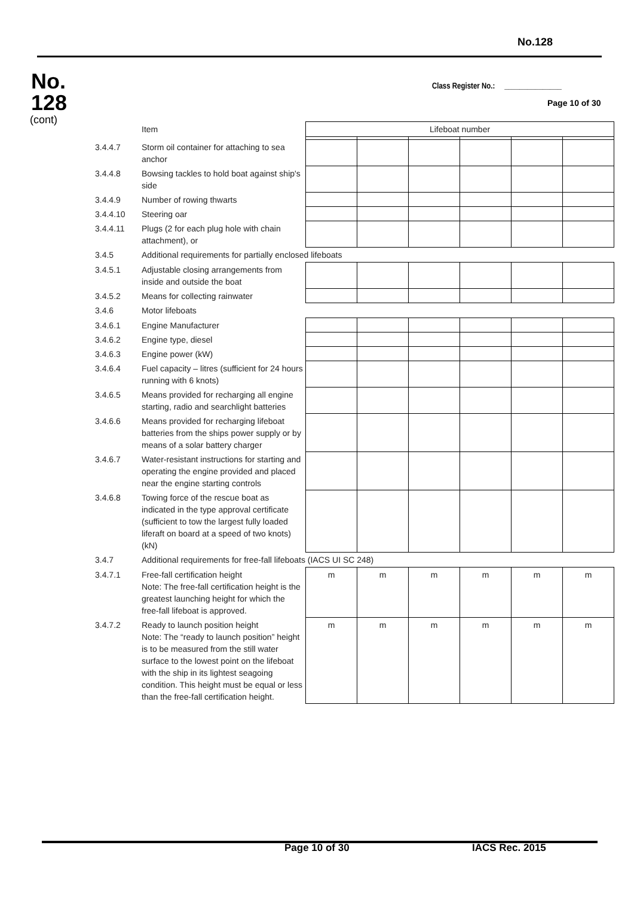No.128
No.
128
(cont)
Class Register No.: _______________
Page 10 of 30
| | Item | Lifeboat number | | | | | |
| 3.4.4.7 | Storm oil container for attaching to sea anchor | | | | | | |
| 3.4.4.8 | Bowsing tackles to hold boat against ship's side | | | | | | |
| 3.4.4.9 | Number of rowing thwarts | | | | | | |
| 3.4.4.10 | Steering oar | | | | | | |
| 3.4.4.11 | Plugs (2 for each plug hole with chain attachment), or | | | | | | |
| 3.4.5 | Additional requirements for partially enclosed lifeboats | | | | | | |
| 3.4.5.1 | Adjustable closing arrangements from inside and outside the boat | | | | | | |
| 3.4.5.2 | Means for collecting rainwater | | | | | | |
| 3.4.6 | Motor lifeboats | | | | | | |
| 3.4.6.1 | Engine Manufacturer | | | | | | |
| 3.4.6.2 | Engine type, diesel | | | | | | |
| 3.4.6.3 | Engine power (kW) | | | | | | |
| 3.4.6.4 | Fuel capacity – litres (sufficient for 24 hours running with 6 knots) | | | | | | |
| 3.4.6.5 | Means provided for recharging all engine starting, radio and searchlight batteries | | | | | | |
| 3.4.6.6 | Means provided for recharging lifeboat batteries from the ships power supply or by means of a solar battery charger | | | | | | |
| 3.4.6.7 | Water-resistant instructions for starting and operating the engine provided and placed near the engine starting controls | | | | | | |
| 3.4.6.8 | Towing force of the rescue boat as indicated in the type approval certificate (sufficient to tow the largest fully loaded liferaft on board at a speed of two knots) (kN) | | | | | | |
| 3.4.7 | Additional requirements for free-fall lifeboats (IACS UI SC 248) | | | | | | |
| 3.4.7.1 | Free-fall certification height Note: The free-fall certification height is the greatest launching height for which the free-fall lifeboat is approved. | m | m | m | m | m | m |
| 3.4.7.2 | Ready to launch position height Note: The “ready to launch position” height is to be measured from the still water surface to the lowest point on the lifeboat with the ship in its lightest seagoing condition. This height must be equal or less than the free-fall certification height. | m | m | m | m | m | m |
Page 10 of 30 IACS Rec. 2015